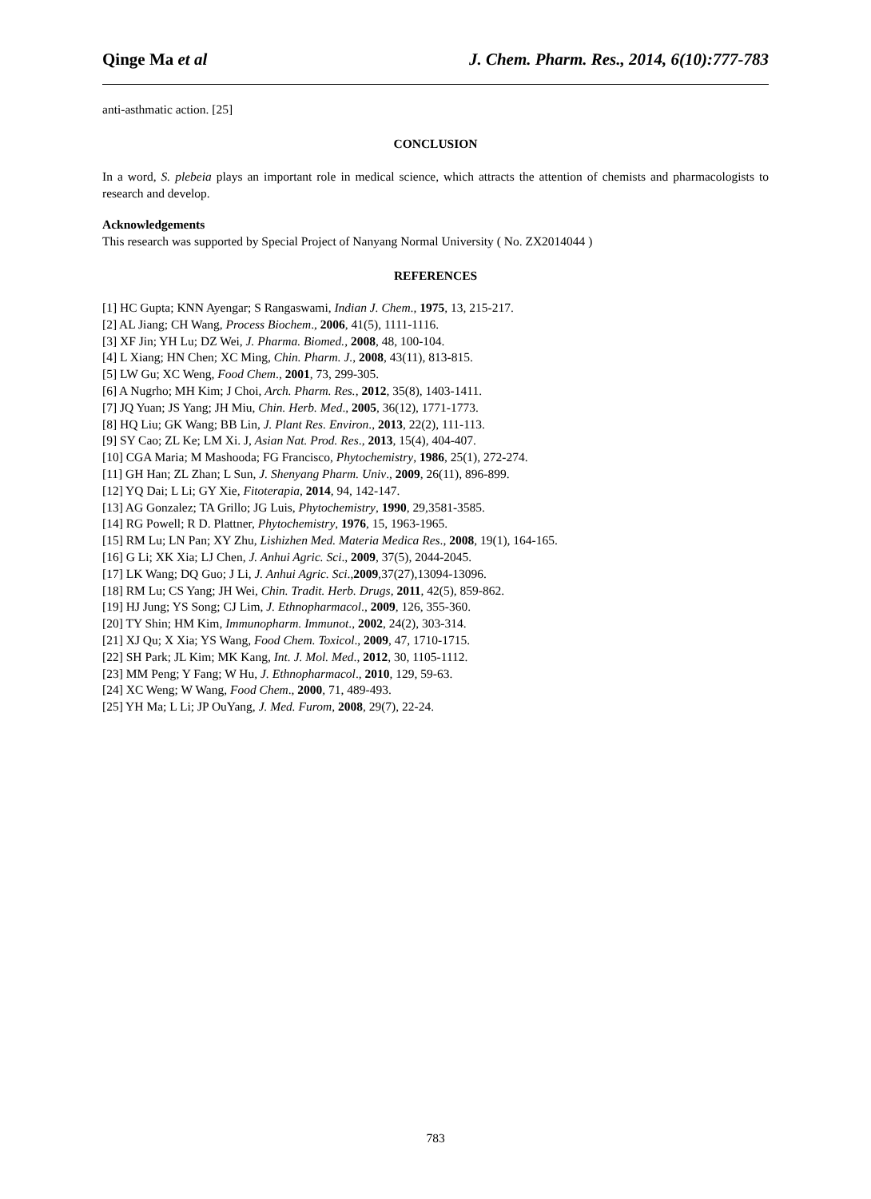Qinge Ma et al J. Chem. Pharm. Res., 2014, 6(10):777-783
anti-asthmatic action. [25]
CONCLUSION
In a word, S. plebeia plays an important role in medical science, which attracts the attention of chemists and pharmacologists to research and develop.
Acknowledgements
This research was supported by Special Project of Nanyang Normal University ( No. ZX2014044 )
REFERENCES
[1] HC Gupta; KNN Ayengar; S Rangaswami, Indian J. Chem., 1975, 13, 215-217.
[2] AL Jiang; CH Wang, Process Biochem., 2006, 41(5), 1111-1116.
[3] XF Jin; YH Lu; DZ Wei, J. Pharma. Biomed., 2008, 48, 100-104.
[4] L Xiang; HN Chen; XC Ming, Chin. Pharm. J., 2008, 43(11), 813-815.
[5] LW Gu; XC Weng, Food Chem., 2001, 73, 299-305.
[6] A Nugrho; MH Kim; J Choi, Arch. Pharm. Res., 2012, 35(8), 1403-1411.
[7] JQ Yuan; JS Yang; JH Miu, Chin. Herb. Med., 2005, 36(12), 1771-1773.
[8] HQ Liu; GK Wang; BB Lin, J. Plant Res. Environ., 2013, 22(2), 111-113.
[9] SY Cao; ZL Ke; LM Xi. J, Asian Nat. Prod. Res., 2013, 15(4), 404-407.
[10] CGA Maria; M Mashooda; FG Francisco, Phytochemistry, 1986, 25(1), 272-274.
[11] GH Han; ZL Zhan; L Sun, J. Shenyang Pharm. Univ., 2009, 26(11), 896-899.
[12] YQ Dai; L Li; GY Xie, Fitoterapia, 2014, 94, 142-147.
[13] AG Gonzalez; TA Grillo; JG Luis, Phytochemistry, 1990, 29,3581-3585.
[14] RG Powell; R D. Plattner, Phytochemistry, 1976, 15, 1963-1965.
[15] RM Lu; LN Pan; XY Zhu, Lishizhen Med. Materia Medica Res., 2008, 19(1), 164-165.
[16] G Li; XK Xia; LJ Chen, J. Anhui Agric. Sci., 2009, 37(5), 2044-2045.
[17] LK Wang; DQ Guo; J Li, J. Anhui Agric. Sci.,2009,37(27),13094-13096.
[18] RM Lu; CS Yang; JH Wei, Chin. Tradit. Herb. Drugs, 2011, 42(5), 859-862.
[19] HJ Jung; YS Song; CJ Lim, J. Ethnopharmacol., 2009, 126, 355-360.
[20] TY Shin; HM Kim, Immunopharm. Immunot., 2002, 24(2), 303-314.
[21] XJ Qu; X Xia; YS Wang, Food Chem. Toxicol., 2009, 47, 1710-1715.
[22] SH Park; JL Kim; MK Kang, Int. J. Mol. Med., 2012, 30, 1105-1112.
[23] MM Peng; Y Fang; W Hu, J. Ethnopharmacol., 2010, 129, 59-63.
[24] XC Weng; W Wang, Food Chem., 2000, 71, 489-493.
[25] YH Ma; L Li; JP OuYang, J. Med. Furom, 2008, 29(7), 22-24.
783